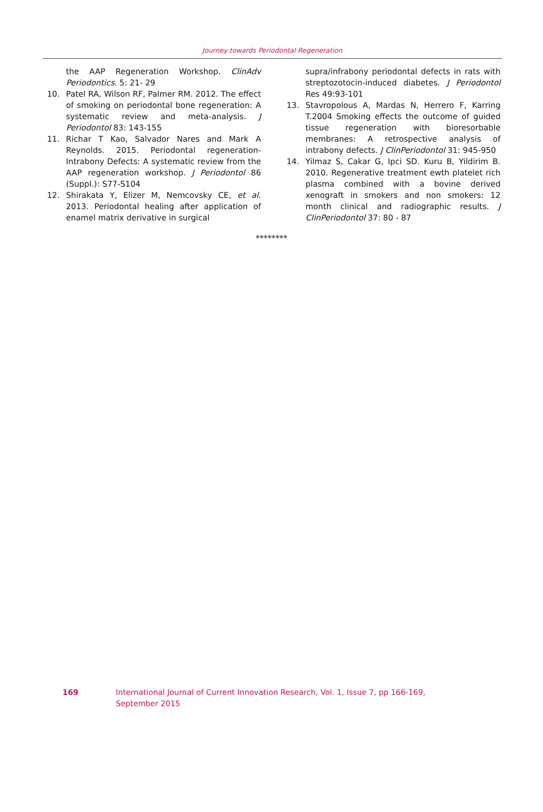Journey towards Periodontal Regeneration
the AAP Regeneration Workshop. ClinAdv Periodontics. 5: 21- 29
10. Patel RA, Wilson RF, Palmer RM. 2012. The effect of smoking on periodontal bone regeneration: A systematic review and meta-analysis. J Periodontol 83: 143-155
11. Richar T Kao, Salvador Nares and Mark A Reynolds. 2015. Periodontal regeneration-Intrabony Defects: A systematic review from the AAP regeneration workshop. J Periodontol 86 (Suppl.): S77-S104
12. Shirakata Y, Elizer M, Nemcovsky CE, et al. 2013. Periodontal healing after application of enamel matrix derivative in surgical
supra/infrabony periodontal defects in rats with streptozotocin-induced diabetes. J Periodontol Res 49:93-101
13. Stavropolous A, Mardas N, Herrero F, Karring T.2004 Smoking effects the outcome of guided tissue regeneration with bioresorbable membranes: A retrospective analysis of intrabony defects. J ClinPeriodontol 31: 945-950
14. Yilmaz S, Cakar G, Ipci SD. Kuru B, Yildirim B. 2010. Regenerative treatment ewth platelet rich plasma combined with a bovine derived xenograft in smokers and non smokers: 12 month clinical and radiographic results. J ClinPeriodontol 37: 80 - 87
********
169 International Journal of Current Innovation Research, Vol. 1, Issue 7, pp 166-169, September 2015